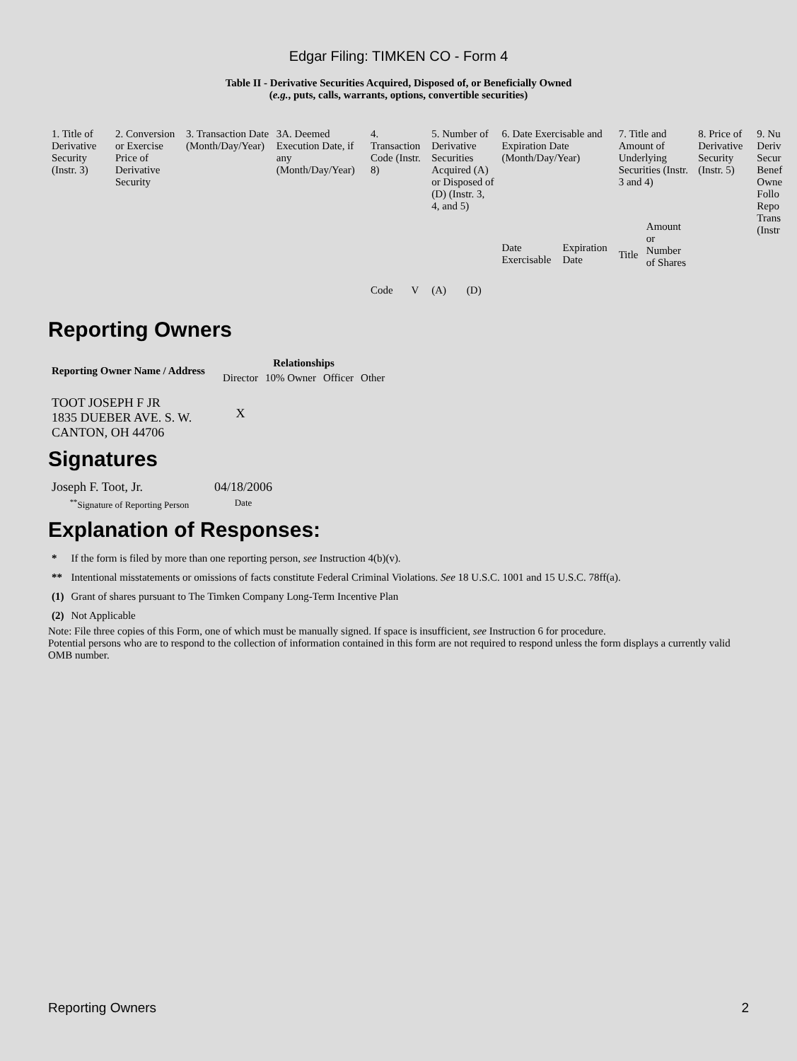Edgar Filing: TIMKEN CO - Form 4
Table II - Derivative Securities Acquired, Disposed of, or Beneficially Owned
(e.g., puts, calls, warrants, options, convertible securities)
| 1. Title of Derivative Security (Instr. 3) | 2. Conversion or Exercise Price of Derivative Security | 3. Transaction Date (Month/Day/Year) | 3A. Deemed Execution Date, if any (Month/Day/Year) | 4. Transaction Code (Instr. 8) | | 5. Number of Derivative Securities Acquired (A) or Disposed of (D) (Instr. 3, 4, and 5) | | 6. Date Exercisable and Expiration Date (Month/Day/Year) | | 7. Title and Amount of Underlying Securities (Instr. 3 and 4) | | 8. Price of Derivative Security (Instr. 5) | 9. Nu Deriv Secur Benef Owne Follo Repo Trans (Instr |
| --- | --- | --- | --- | --- | --- | --- | --- | --- | --- | --- | --- | --- | --- |
| | | | | Code | V | (A) | (D) | Date Exercisable | Expiration Date | Title | Amount or Number of Shares | | |
Reporting Owners
| Reporting Owner Name / Address | Relationships | | | |
| --- | --- | --- | --- | --- |
| | Director | 10% Owner | Officer | Other |
| TOOT JOSEPH F JR 1835 DUEBER AVE. S. W. CANTON, OH 44706 | X | | | |
Signatures
| Joseph F. Toot, Jr. | 04/18/2006 |
| <sup>**</sup> Signature of Reporting Person | Date |
Explanation of Responses:
| * | If the form is filed by more than one reporting person, see Instruction 4(b)(v). |
| ** | Intentional misstatements or omissions of facts constitute Federal Criminal Violations. See 18 U.S.C. 1001 and 15 U.S.C. 78ff(a). |
| (1) | Grant of shares pursuant to The Timken Company Long-Term Incentive Plan |
| (2) | Not Applicable |
Note: File three copies of this Form, one of which must be manually signed. If space is insufficient, see Instruction 6 for procedure.
Potential persons who are to respond to the collection of information contained in this form are not required to respond unless the form displays a currently valid OMB number.
Reporting Owners 2